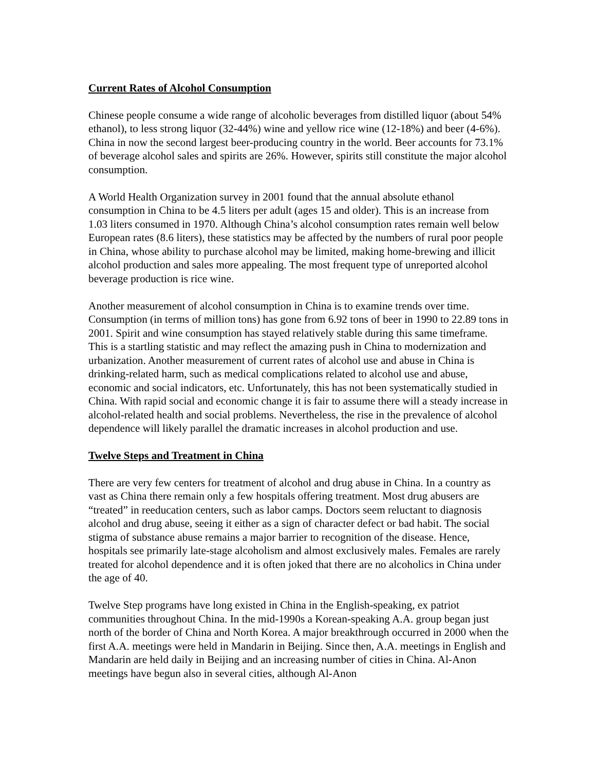Current Rates of Alcohol Consumption
Chinese people consume a wide range of alcoholic beverages from distilled liquor (about 54% ethanol), to less strong liquor (32-44%) wine and yellow rice wine (12-18%) and beer (4-6%). China in now the second largest beer-producing country in the world. Beer accounts for 73.1% of beverage alcohol sales and spirits are 26%. However, spirits still constitute the major alcohol consumption.
A World Health Organization survey in 2001 found that the annual absolute ethanol consumption in China to be 4.5 liters per adult (ages 15 and older). This is an increase from 1.03 liters consumed in 1970. Although China’s alcohol consumption rates remain well below European rates (8.6 liters), these statistics may be affected by the numbers of rural poor people in China, whose ability to purchase alcohol may be limited, making home-brewing and illicit alcohol production and sales more appealing. The most frequent type of unreported alcohol beverage production is rice wine.
Another measurement of alcohol consumption in China is to examine trends over time. Consumption (in terms of million tons) has gone from 6.92 tons of beer in 1990 to 22.89 tons in 2001. Spirit and wine consumption has stayed relatively stable during this same timeframe. This is a startling statistic and may reflect the amazing push in China to modernization and urbanization. Another measurement of current rates of alcohol use and abuse in China is drinking-related harm, such as medical complications related to alcohol use and abuse, economic and social indicators, etc. Unfortunately, this has not been systematically studied in China. With rapid social and economic change it is fair to assume there will a steady increase in alcohol-related health and social problems. Nevertheless, the rise in the prevalence of alcohol dependence will likely parallel the dramatic increases in alcohol production and use.
Twelve Steps and Treatment in China
There are very few centers for treatment of alcohol and drug abuse in China. In a country as vast as China there remain only a few hospitals offering treatment. Most drug abusers are “treated” in reeducation centers, such as labor camps. Doctors seem reluctant to diagnosis alcohol and drug abuse, seeing it either as a sign of character defect or bad habit. The social stigma of substance abuse remains a major barrier to recognition of the disease. Hence, hospitals see primarily late-stage alcoholism and almost exclusively males. Females are rarely treated for alcohol dependence and it is often joked that there are no alcoholics in China under the age of 40.
Twelve Step programs have long existed in China in the English-speaking, ex patriot communities throughout China. In the mid-1990s a Korean-speaking A.A. group began just north of the border of China and North Korea. A major breakthrough occurred in 2000 when the first A.A. meetings were held in Mandarin in Beijing. Since then, A.A. meetings in English and Mandarin are held daily in Beijing and an increasing number of cities in China. Al-Anon meetings have begun also in several cities, although Al-Anon